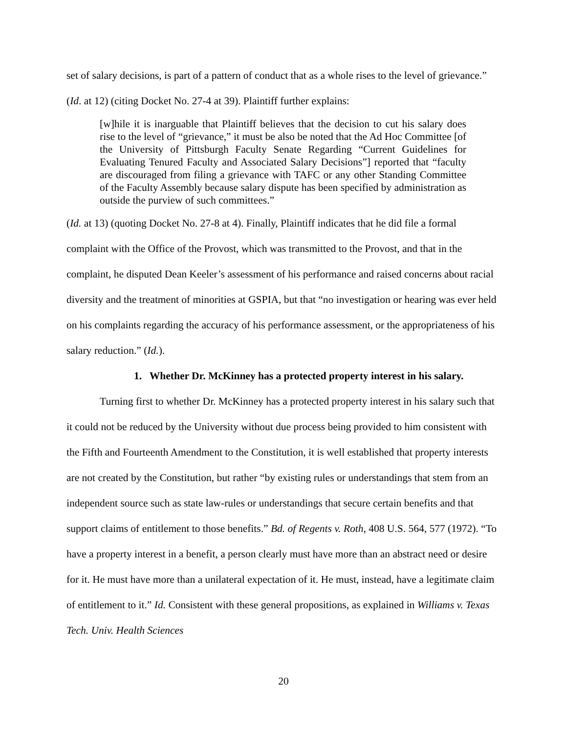set of salary decisions, is part of a pattern of conduct that as a whole rises to the level of grievance.” (Id. at 12) (citing Docket No. 27-4 at 39). Plaintiff further explains:
[w]hile it is inarguable that Plaintiff believes that the decision to cut his salary does rise to the level of “grievance,” it must be also be noted that the Ad Hoc Committee [of the University of Pittsburgh Faculty Senate Regarding “Current Guidelines for Evaluating Tenured Faculty and Associated Salary Decisions”] reported that “faculty are discouraged from filing a grievance with TAFC or any other Standing Committee of the Faculty Assembly because salary dispute has been specified by administration as outside the purview of such committees.”
(Id. at 13) (quoting Docket No. 27-8 at 4). Finally, Plaintiff indicates that he did file a formal complaint with the Office of the Provost, which was transmitted to the Provost, and that in the complaint, he disputed Dean Keeler’s assessment of his performance and raised concerns about racial diversity and the treatment of minorities at GSPIA, but that “no investigation or hearing was ever held on his complaints regarding the accuracy of his performance assessment, or the appropriateness of his salary reduction.” (Id.).
1. Whether Dr. McKinney has a protected property interest in his salary.
Turning first to whether Dr. McKinney has a protected property interest in his salary such that it could not be reduced by the University without due process being provided to him consistent with the Fifth and Fourteenth Amendment to the Constitution, it is well established that property interests are not created by the Constitution, but rather “by existing rules or understandings that stem from an independent source such as state law-rules or understandings that secure certain benefits and that support claims of entitlement to those benefits.” Bd. of Regents v. Roth, 408 U.S. 564, 577 (1972). “To have a property interest in a benefit, a person clearly must have more than an abstract need or desire for it. He must have more than a unilateral expectation of it. He must, instead, have a legitimate claim of entitlement to it.” Id. Consistent with these general propositions, as explained in Williams v. Texas Tech. Univ. Health Sciences
20